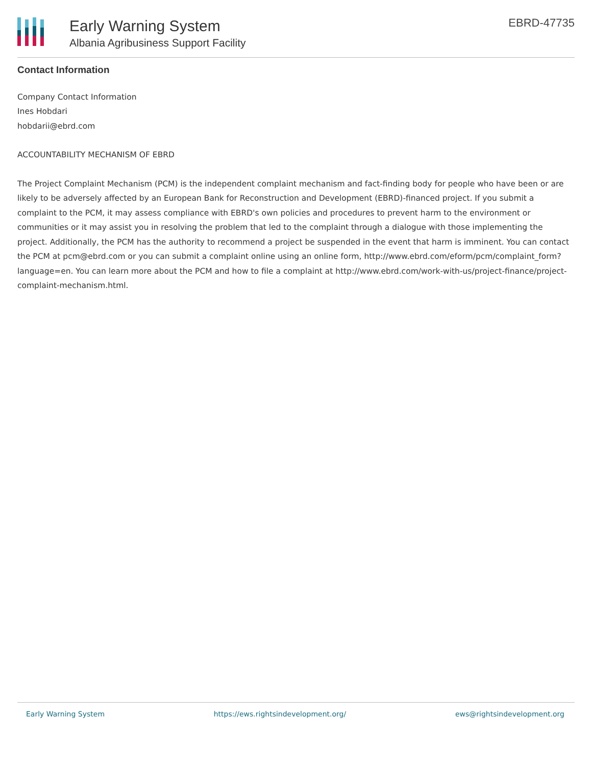Early Warning System
Albania Agribusiness Support Facility
EBRD-47735
Contact Information
Company Contact Information
Ines Hobdari
hobdarii@ebrd.com
ACCOUNTABILITY MECHANISM OF EBRD
The Project Complaint Mechanism (PCM) is the independent complaint mechanism and fact-finding body for people who have been or are likely to be adversely affected by an European Bank for Reconstruction and Development (EBRD)-financed project. If you submit a complaint to the PCM, it may assess compliance with EBRD's own policies and procedures to prevent harm to the environment or communities or it may assist you in resolving the problem that led to the complaint through a dialogue with those implementing the project. Additionally, the PCM has the authority to recommend a project be suspended in the event that harm is imminent. You can contact the PCM at pcm@ebrd.com or you can submit a complaint online using an online form, http://www.ebrd.com/eform/pcm/complaint_form?language=en. You can learn more about the PCM and how to file a complaint at http://www.ebrd.com/work-with-us/project-finance/project-complaint-mechanism.html.
Early Warning System https://ews.rightsindevelopment.org/ ews@rightsindevelopment.org